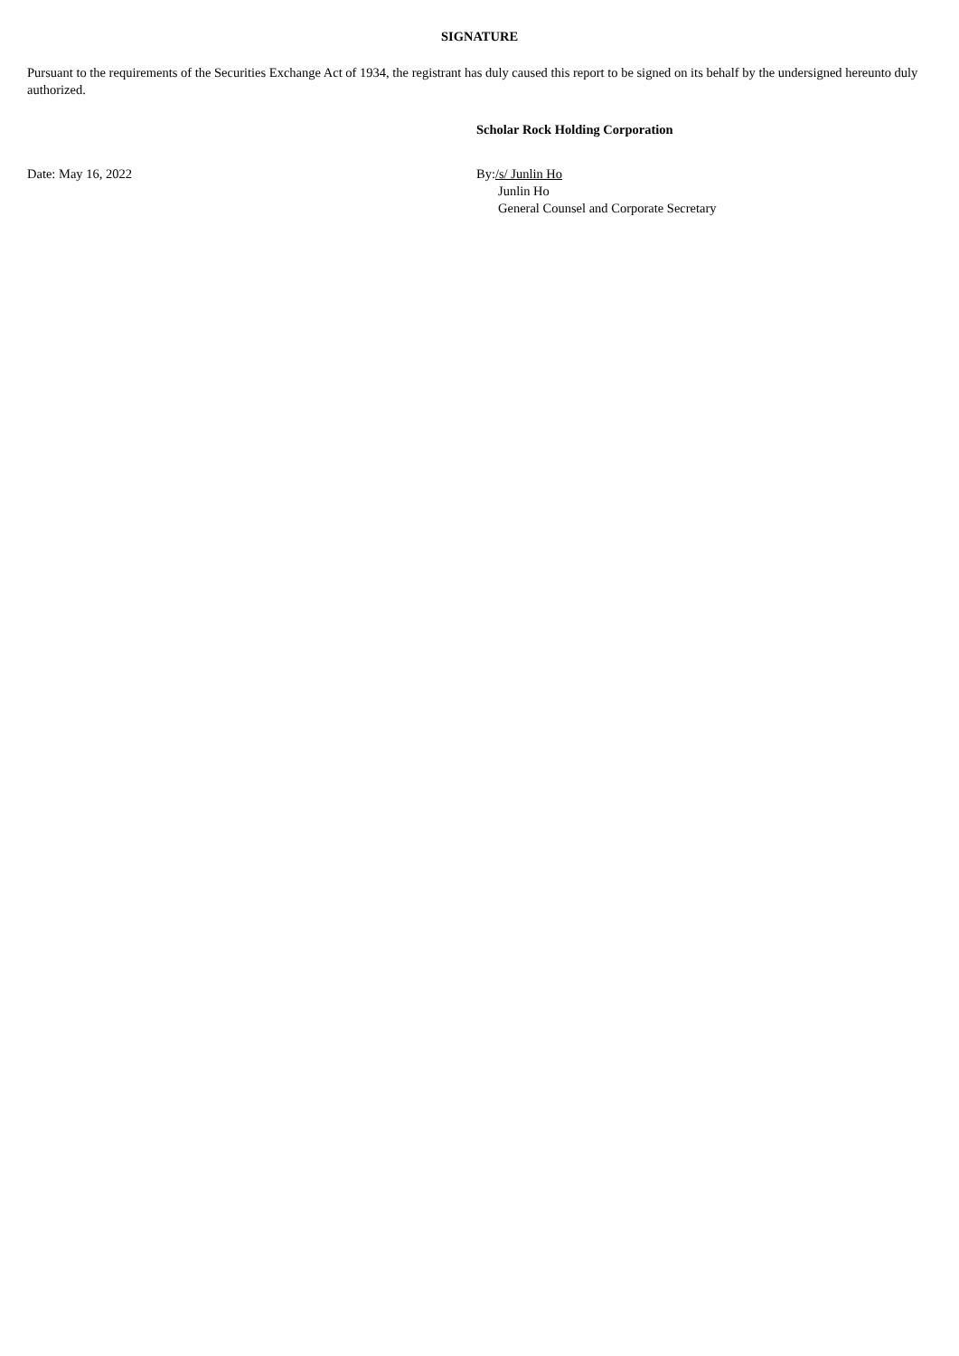SIGNATURE
Pursuant to the requirements of the Securities Exchange Act of 1934, the registrant has duly caused this report to be signed on its behalf by the undersigned hereunto duly authorized.
Scholar Rock Holding Corporation
Date: May 16, 2022 By:/s/ Junlin Ho
Junlin Ho
General Counsel and Corporate Secretary